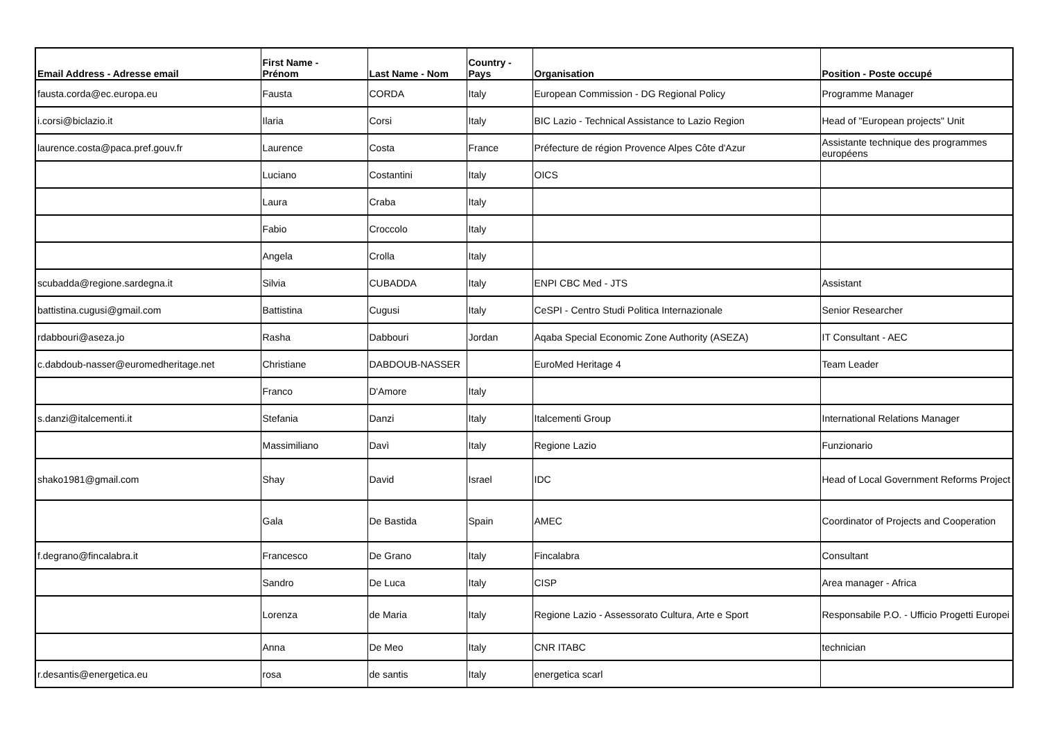| Email Address - Adresse email | First Name - Prénom | Last Name - Nom | Country - Pays | Organisation | Position - Poste occupé |
| --- | --- | --- | --- | --- | --- |
| fausta.corda@ec.europa.eu | Fausta | CORDA | Italy | European Commission - DG Regional Policy | Programme Manager |
| i.corsi@biclazio.it | Ilaria | Corsi | Italy | BIC Lazio - Technical Assistance to Lazio Region | Head of "European projects" Unit |
| laurence.costa@paca.pref.gouv.fr | Laurence | Costa | France | Préfecture de région Provence Alpes Côte d'Azur | Assistante technique des programmes européens |
| | Luciano | Costantini | Italy | OICS | |
| | Laura | Craba | Italy | | |
| | Fabio | Croccolo | Italy | | |
| | Angela | Crolla | Italy | | |
| scubadda@regione.sardegna.it | Silvia | CUBADDA | Italy | ENPI CBC Med - JTS | Assistant |
| battistina.cugusi@gmail.com | Battistina | Cugusi | Italy | CeSPI - Centro Studi Politica Internazionale | Senior Researcher |
| rdabbouri@aseza.jo | Rasha | Dabbouri | Jordan | Aqaba Special Economic Zone Authority (ASEZA) | IT Consultant - AEC |
| c.dabdoub-nasser@euromedheritage.net | Christiane | DABDOUB-NASSER | | EuroMed Heritage 4 | Team Leader |
| | Franco | D'Amore | Italy | | |
| s.danzi@italcementi.it | Stefania | Danzi | Italy | Italcementi Group | International Relations Manager |
| | Massimiliano | Davì | Italy | Regione Lazio | Funzionario |
| shako1981@gmail.com | Shay | David | Israel | IDC | Head of Local Government Reforms Project |
| | Gala | De Bastida | Spain | AMEC | Coordinator of Projects and Cooperation |
| f.degrano@fincalabra.it | Francesco | De Grano | Italy | Fincalabra | Consultant |
| | Sandro | De Luca | Italy | CISP | Area manager - Africa |
| | Lorenza | de Maria | Italy | Regione Lazio - Assessorato Cultura, Arte e Sport | Responsabile P.O. - Ufficio Progetti Europei |
| | Anna | De Meo | Italy | CNR ITABC | technician |
| r.desantis@energetica.eu | rosa | de santis | Italy | energetica scarl | |